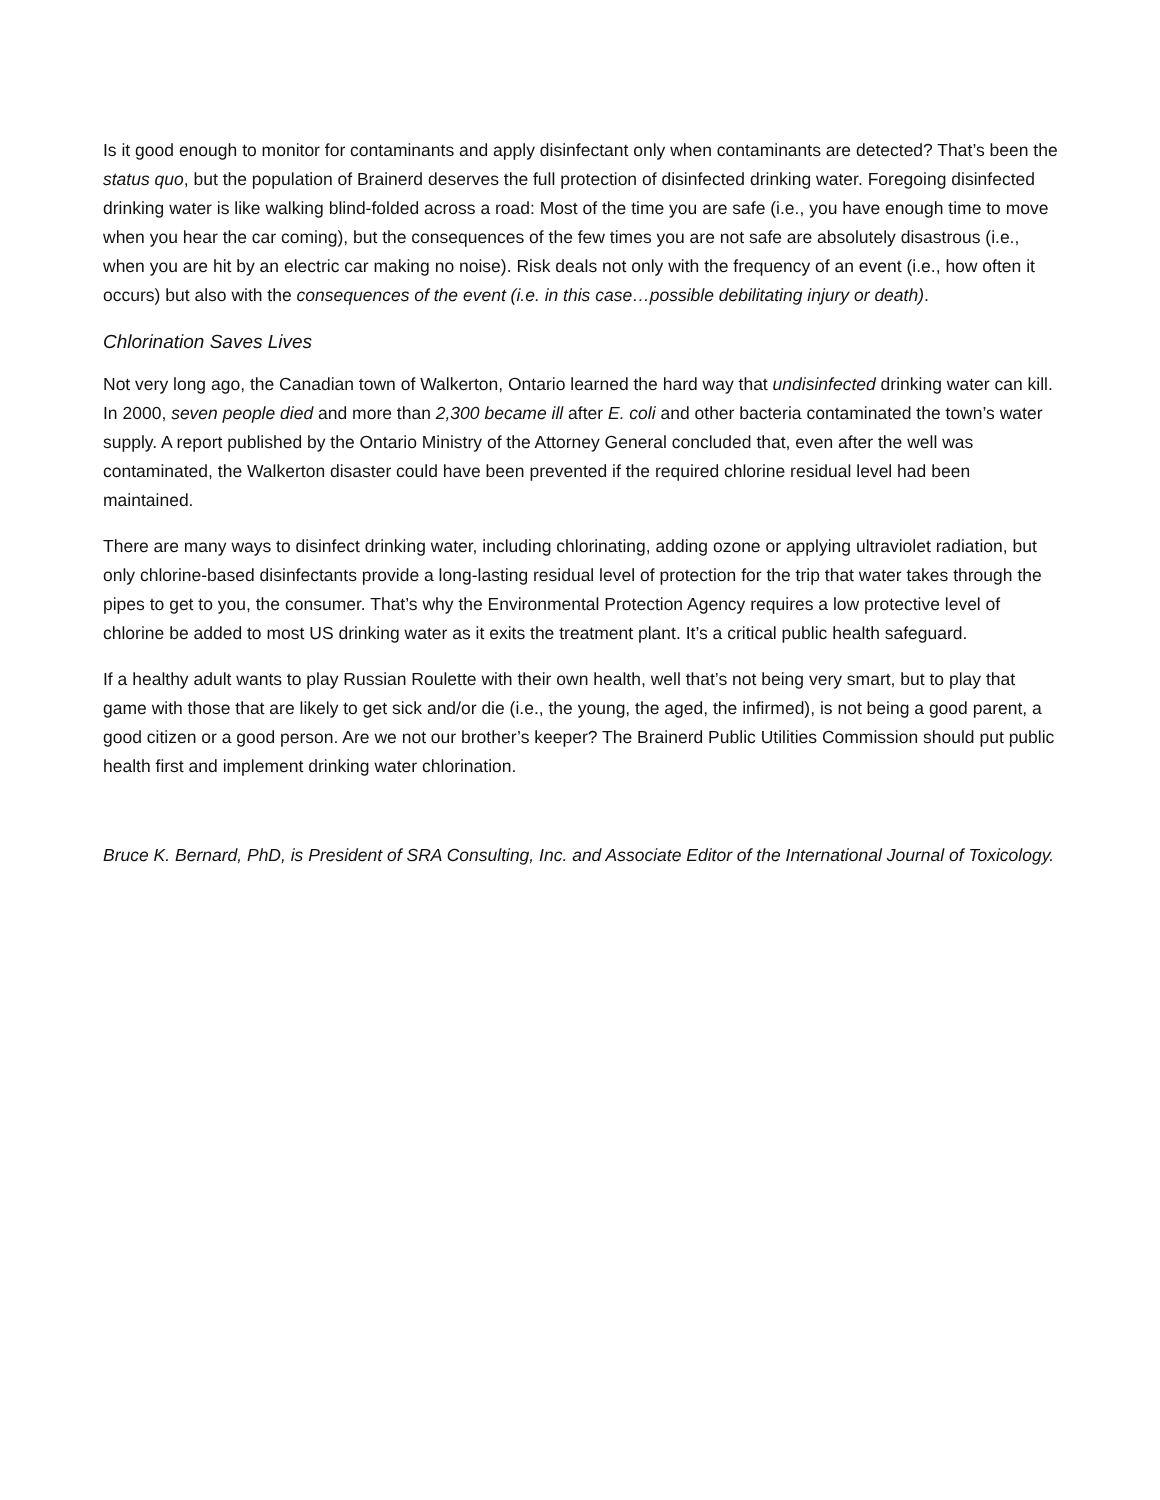Is it good enough to monitor for contaminants and apply disinfectant only when contaminants are detected? That’s been the status quo, but the population of Brainerd deserves the full protection of disinfected drinking water. Foregoing disinfected drinking water is like walking blind-folded across a road: Most of the time you are safe (i.e., you have enough time to move when you hear the car coming), but the consequences of the few times you are not safe are absolutely disastrous (i.e., when you are hit by an electric car making no noise). Risk deals not only with the frequency of an event (i.e., how often it occurs) but also with the consequences of the event (i.e. in this case…possible debilitating injury or death).
Chlorination Saves Lives
Not very long ago, the Canadian town of Walkerton, Ontario learned the hard way that undisinfected drinking water can kill. In 2000, seven people died and more than 2,300 became ill after E. coli and other bacteria contaminated the town’s water supply. A report published by the Ontario Ministry of the Attorney General concluded that, even after the well was contaminated, the Walkerton disaster could have been prevented if the required chlorine residual level had been maintained.
There are many ways to disinfect drinking water, including chlorinating, adding ozone or applying ultraviolet radiation, but only chlorine-based disinfectants provide a long-lasting residual level of protection for the trip that water takes through the pipes to get to you, the consumer. That’s why the Environmental Protection Agency requires a low protective level of chlorine be added to most US drinking water as it exits the treatment plant. It’s a critical public health safeguard.
If a healthy adult wants to play Russian Roulette with their own health, well that’s not being very smart, but to play that game with those that are likely to get sick and/or die (i.e., the young, the aged, the infirmed), is not being a good parent, a good citizen or a good person. Are we not our brother’s keeper? The Brainerd Public Utilities Commission should put public health first and implement drinking water chlorination.
Bruce K. Bernard, PhD, is President of SRA Consulting, Inc. and Associate Editor of the International Journal of Toxicology.